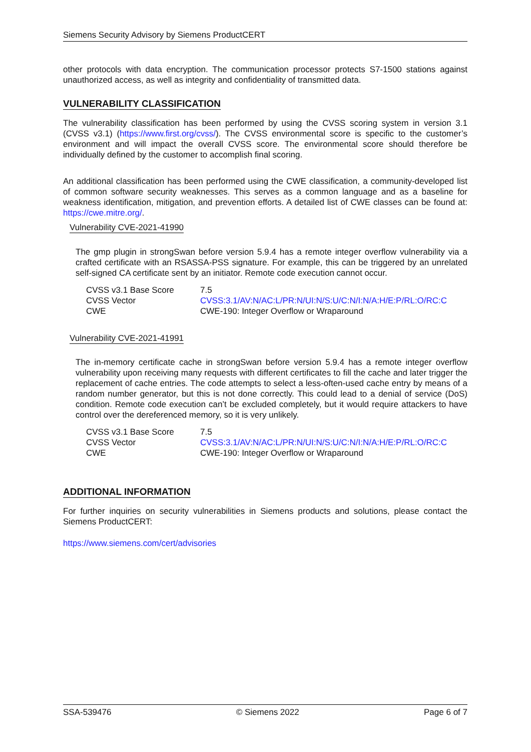Siemens Security Advisory by Siemens ProductCERT
other protocols with data encryption. The communication processor protects S7-1500 stations against unauthorized access, as well as integrity and confidentiality of transmitted data.
VULNERABILITY CLASSIFICATION
The vulnerability classification has been performed by using the CVSS scoring system in version 3.1 (CVSS v3.1) (https://www.first.org/cvss/). The CVSS environmental score is specific to the customer’s environment and will impact the overall CVSS score. The environmental score should therefore be individually defined by the customer to accomplish final scoring.
An additional classification has been performed using the CWE classification, a community-developed list of common software security weaknesses. This serves as a common language and as a baseline for weakness identification, mitigation, and prevention efforts. A detailed list of CWE classes can be found at: https://cwe.mitre.org/.
Vulnerability CVE-2021-41990
The gmp plugin in strongSwan before version 5.9.4 has a remote integer overflow vulnerability via a crafted certificate with an RSASSA-PSS signature. For example, this can be triggered by an unrelated self-signed CA certificate sent by an initiator. Remote code execution cannot occur.
| CVSS v3.1 Base Score | 7.5 |
| CVSS Vector | CVSS:3.1/AV:N/AC:L/PR:N/UI:N/S:U/C:N/I:N/A:H/E:P/RL:O/RC:C |
| CWE | CWE-190: Integer Overflow or Wraparound |
Vulnerability CVE-2021-41991
The in-memory certificate cache in strongSwan before version 5.9.4 has a remote integer overflow vulnerability upon receiving many requests with different certificates to fill the cache and later trigger the replacement of cache entries. The code attempts to select a less-often-used cache entry by means of a random number generator, but this is not done correctly. This could lead to a denial of service (DoS) condition. Remote code execution can’t be excluded completely, but it would require attackers to have control over the dereferenced memory, so it is very unlikely.
| CVSS v3.1 Base Score | 7.5 |
| CVSS Vector | CVSS:3.1/AV:N/AC:L/PR:N/UI:N/S:U/C:N/I:N/A:H/E:P/RL:O/RC:C |
| CWE | CWE-190: Integer Overflow or Wraparound |
ADDITIONAL INFORMATION
For further inquiries on security vulnerabilities in Siemens products and solutions, please contact the Siemens ProductCERT:
https://www.siemens.com/cert/advisories
SSA-539476 © Siemens 2022 Page 6 of 7